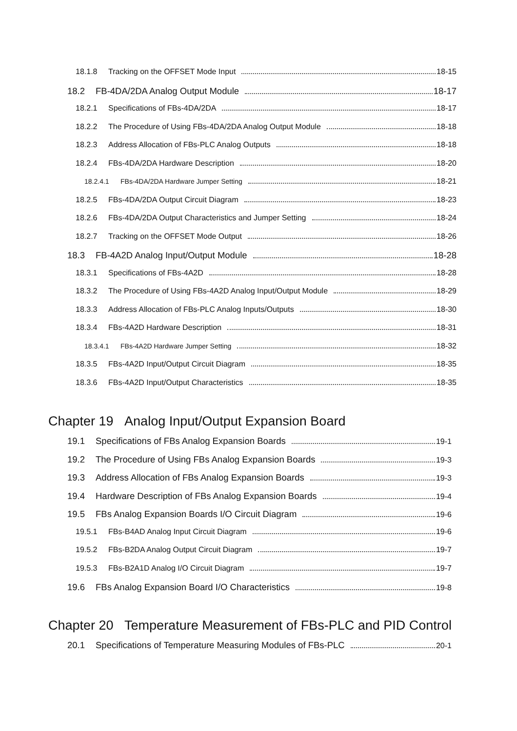18.1.8 Tracking on the OFFSET Mode Input 18-15
18.2 FB-4DA/2DA Analog Output Module 18-17
18.2.1 Specifications of FBs-4DA/2DA 18-17
18.2.2 The Procedure of Using FBs-4DA/2DA Analog Output Module 18-18
18.2.3 Address Allocation of FBs-PLC Analog Outputs 18-18
18.2.4 FBs-4DA/2DA Hardware Description 18-20
18.2.4.1 FBs-4DA/2DA Hardware Jumper Setting 18-21
18.2.5 FBs-4DA/2DA Output Circuit Diagram 18-23
18.2.6 FBs-4DA/2DA Output Characteristics and Jumper Setting 18-24
18.2.7 Tracking on the OFFSET Mode Output 18-26
18.3 FB-4A2D Analog Input/Output Module 18-28
18.3.1 Specifications of FBs-4A2D 18-28
18.3.2 The Procedure of Using FBs-4A2D Analog Input/Output Module 18-29
18.3.3 Address Allocation of FBs-PLC Analog Inputs/Outputs 18-30
18.3.4 FBs-4A2D Hardware Description 18-31
18.3.4.1 FBs-4A2D Hardware Jumper Setting 18-32
18.3.5 FBs-4A2D Input/Output Circuit Diagram 18-35
18.3.6 FBs-4A2D Input/Output Characteristics 18-35
Chapter 19 Analog Input/Output Expansion Board
19.1 Specifications of FBs Analog Expansion Boards 19-1
19.2 The Procedure of Using FBs Analog Expansion Boards 19-3
19.3 Address Allocation of FBs Analog Expansion Boards 19-3
19.4 Hardware Description of FBs Analog Expansion Boards 19-4
19.5 FBs Analog Expansion Boards I/O Circuit Diagram 19-6
19.5.1 FBs-B4AD Analog Input Circuit Diagram 19-6
19.5.2 FBs-B2DA Analog Output Circuit Diagram 19-7
19.5.3 FBs-B2A1D Analog I/O Circuit Diagram 19-7
19.6 FBs Analog Expansion Board I/O Characteristics 19-8
Chapter 20 Temperature Measurement of FBs-PLC and PID Control
20.1 Specifications of Temperature Measuring Modules of FBs-PLC 20-1